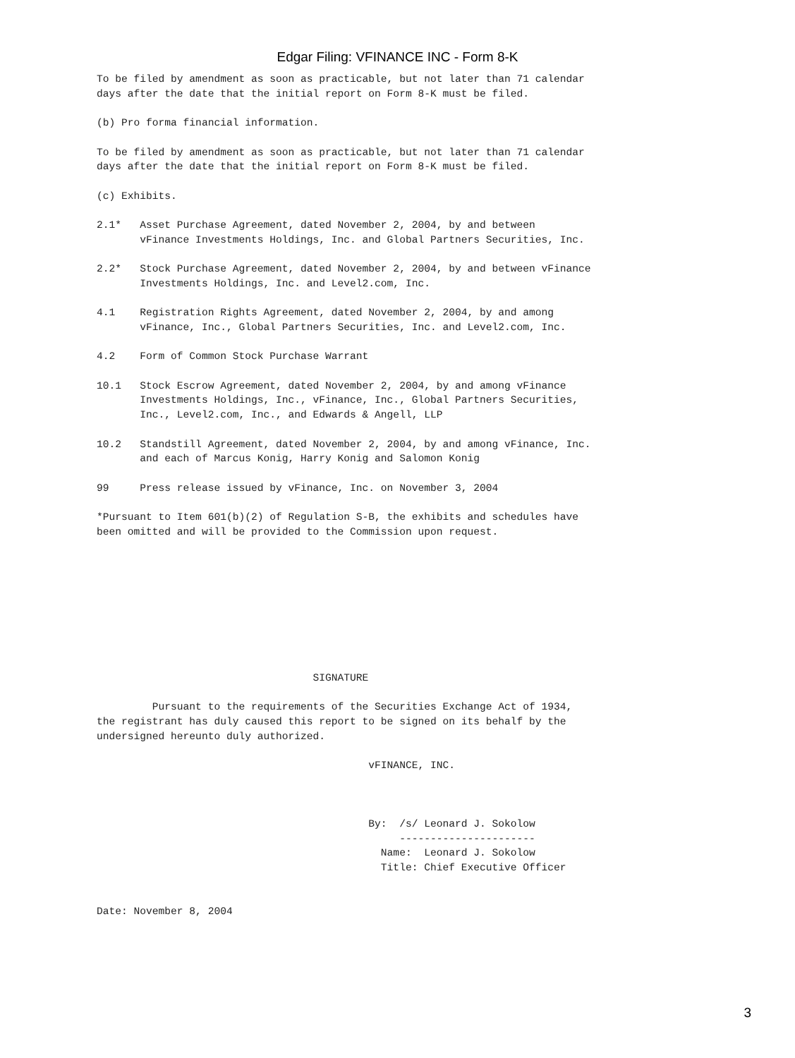Edgar Filing: VFINANCE INC - Form 8-K
To be filed by amendment as soon as practicable, but not later than 71 calendar
days after the date that the initial report on Form 8-K must be filed.

(b) Pro forma financial information.

To be filed by amendment as soon as practicable, but not later than 71 calendar
days after the date that the initial report on Form 8-K must be filed.

(c) Exhibits.

2.1*   Asset Purchase Agreement, dated November 2, 2004, by and between
       vFinance Investments Holdings, Inc. and Global Partners Securities, Inc.

2.2*   Stock Purchase Agreement, dated November 2, 2004, by and between vFinance
       Investments Holdings, Inc. and Level2.com, Inc.

4.1    Registration Rights Agreement, dated November 2, 2004, by and among
       vFinance, Inc., Global Partners Securities, Inc. and Level2.com, Inc.

4.2    Form of Common Stock Purchase Warrant

10.1   Stock Escrow Agreement, dated November 2, 2004, by and among vFinance
       Investments Holdings, Inc., vFinance, Inc., Global Partners Securities,
       Inc., Level2.com, Inc., and Edwards & Angell, LLP

10.2   Standstill Agreement, dated November 2, 2004, by and among vFinance, Inc.
       and each of Marcus Konig, Harry Konig and Salomon Konig

99     Press release issued by vFinance, Inc. on November 3, 2004

*Pursuant to Item 601(b)(2) of Regulation S-B, the exhibits and schedules have
been omitted and will be provided to the Commission upon request.









                                   SIGNATURE

         Pursuant to the requirements of the Securities Exchange Act of 1934,
the registrant has duly caused this report to be signed on its behalf by the
undersigned hereunto duly authorized.

                                            vFINANCE, INC.



                                            By:  /s/ Leonard J. Sokolow
                                                 ----------------------
                                              Name:  Leonard J. Sokolow
                                              Title: Chief Executive Officer


Date: November 8, 2004
3